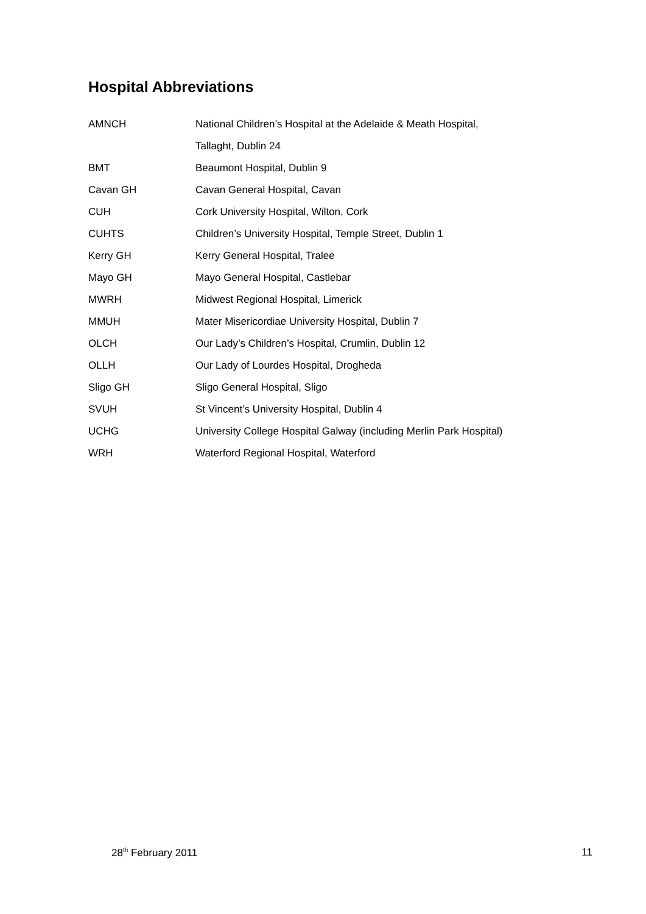Hospital Abbreviations
| AMNCH | National Children’s Hospital at the Adelaide & Meath Hospital, |
| | Tallaght, Dublin 24 |
| BMT | Beaumont Hospital, Dublin 9 |
| Cavan GH | Cavan General Hospital, Cavan |
| CUH | Cork University Hospital, Wilton, Cork |
| CUHTS | Children’s University Hospital, Temple Street, Dublin 1 |
| Kerry GH | Kerry General Hospital, Tralee |
| Mayo GH | Mayo General Hospital, Castlebar |
| MWRH | Midwest Regional Hospital, Limerick |
| MMUH | Mater Misericordiae University Hospital, Dublin 7 |
| OLCH | Our Lady’s Children’s Hospital, Crumlin, Dublin 12 |
| OLLH | Our Lady of Lourdes Hospital, Drogheda |
| Sligo GH | Sligo General Hospital, Sligo |
| SVUH | St Vincent’s University Hospital, Dublin 4 |
| UCHG | University College Hospital Galway (including Merlin Park Hospital) |
| WRH | Waterford Regional Hospital, Waterford |
28<sup>th</sup> February 2011 11